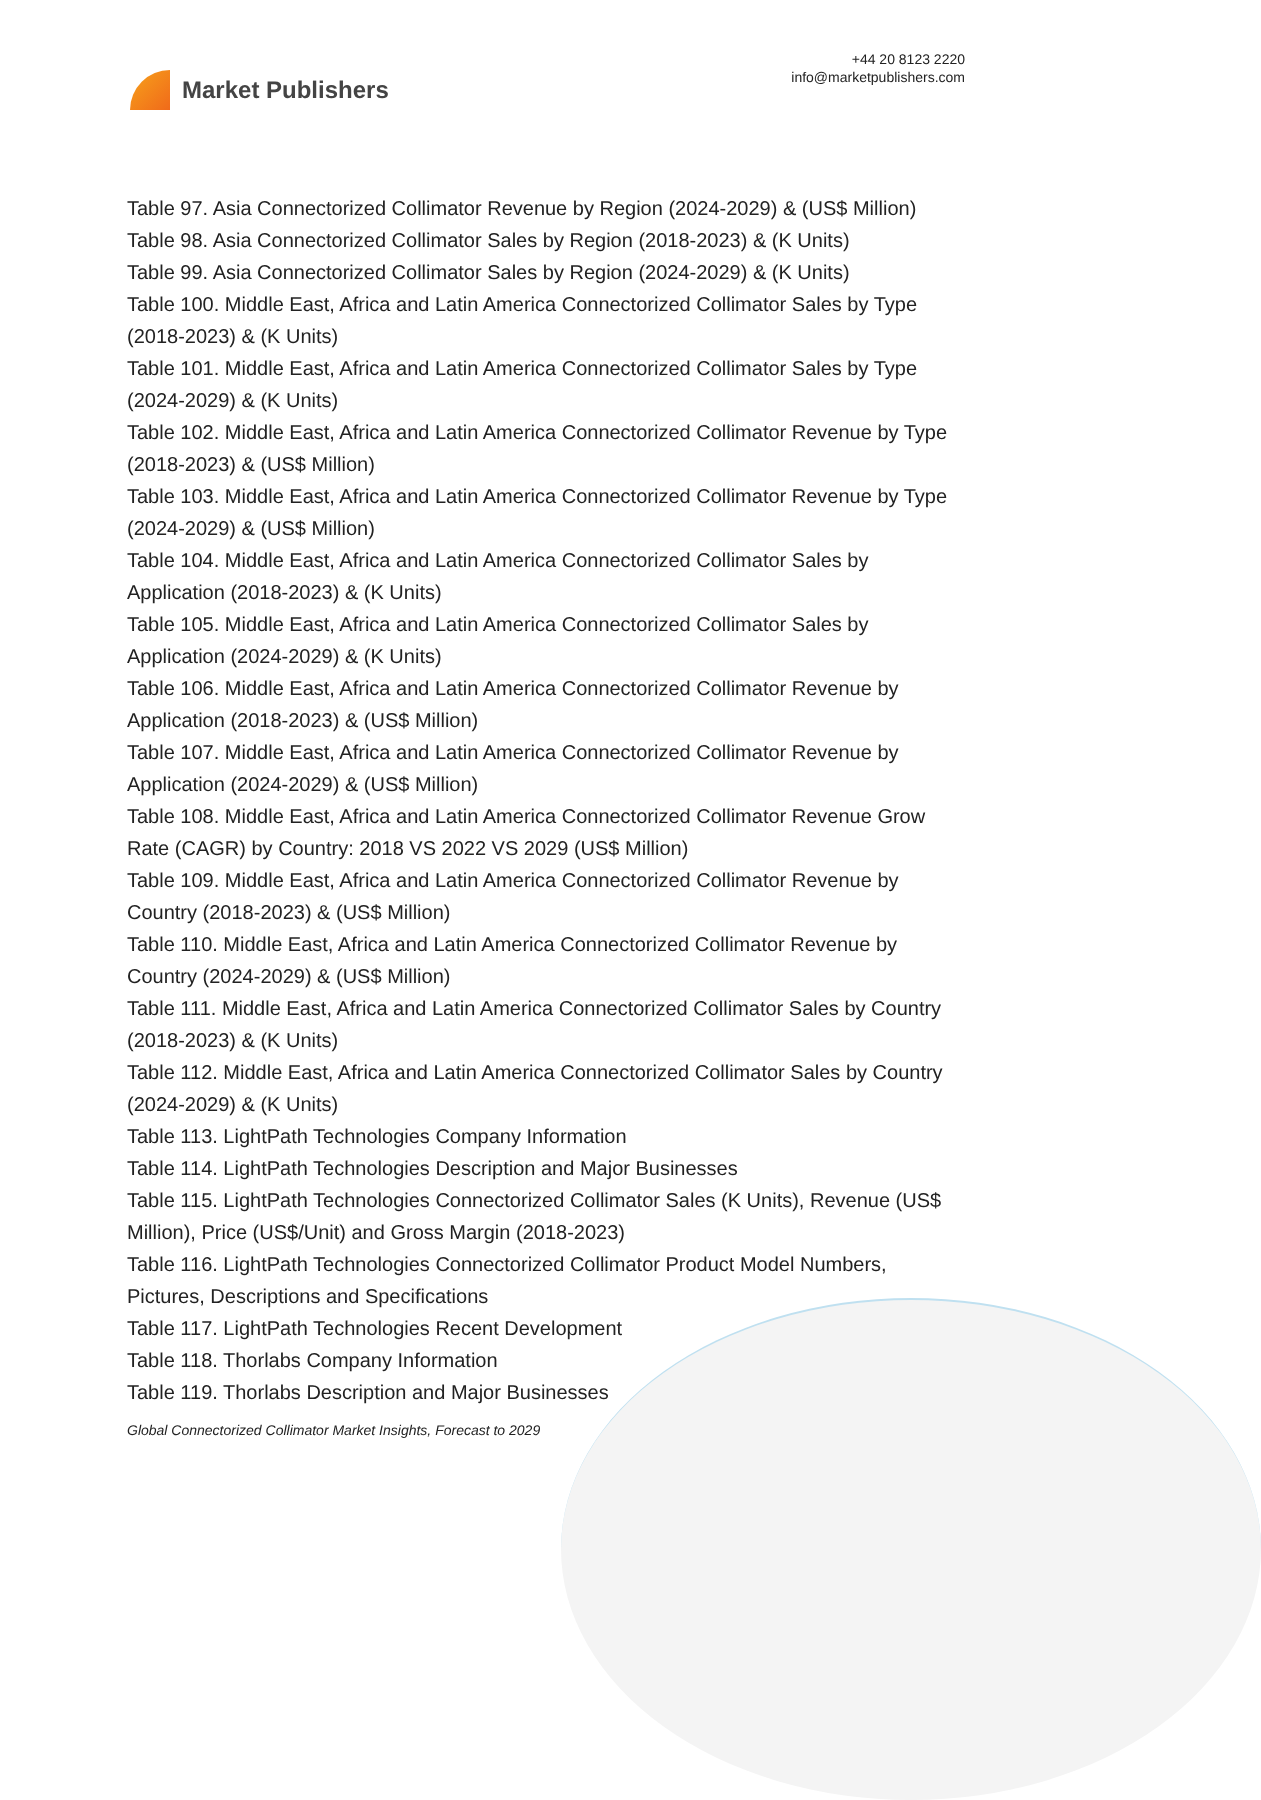Market Publishers
+44 20 8123 2220
info@marketpublishers.com
Table 97. Asia Connectorized Collimator Revenue by Region (2024-2029) & (US$ Million)
Table 98. Asia Connectorized Collimator Sales by Region (2018-2023) & (K Units)
Table 99. Asia Connectorized Collimator Sales by Region (2024-2029) & (K Units)
Table 100. Middle East, Africa and Latin America Connectorized Collimator Sales by Type (2018-2023) & (K Units)
Table 101. Middle East, Africa and Latin America Connectorized Collimator Sales by Type (2024-2029) & (K Units)
Table 102. Middle East, Africa and Latin America Connectorized Collimator Revenue by Type (2018-2023) & (US$ Million)
Table 103. Middle East, Africa and Latin America Connectorized Collimator Revenue by Type (2024-2029) & (US$ Million)
Table 104. Middle East, Africa and Latin America Connectorized Collimator Sales by Application (2018-2023) & (K Units)
Table 105. Middle East, Africa and Latin America Connectorized Collimator Sales by Application (2024-2029) & (K Units)
Table 106. Middle East, Africa and Latin America Connectorized Collimator Revenue by Application (2018-2023) & (US$ Million)
Table 107. Middle East, Africa and Latin America Connectorized Collimator Revenue by Application (2024-2029) & (US$ Million)
Table 108. Middle East, Africa and Latin America Connectorized Collimator Revenue Grow Rate (CAGR) by Country: 2018 VS 2022 VS 2029 (US$ Million)
Table 109. Middle East, Africa and Latin America Connectorized Collimator Revenue by Country (2018-2023) & (US$ Million)
Table 110. Middle East, Africa and Latin America Connectorized Collimator Revenue by Country (2024-2029) & (US$ Million)
Table 111. Middle East, Africa and Latin America Connectorized Collimator Sales by Country (2018-2023) & (K Units)
Table 112. Middle East, Africa and Latin America Connectorized Collimator Sales by Country (2024-2029) & (K Units)
Table 113. LightPath Technologies Company Information
Table 114. LightPath Technologies Description and Major Businesses
Table 115. LightPath Technologies Connectorized Collimator Sales (K Units), Revenue (US$ Million), Price (US$/Unit) and Gross Margin (2018-2023)
Table 116. LightPath Technologies Connectorized Collimator Product Model Numbers, Pictures, Descriptions and Specifications
Table 117. LightPath Technologies Recent Development
Table 118. Thorlabs Company Information
Table 119. Thorlabs Description and Major Businesses
Global Connectorized Collimator Market Insights, Forecast to 2029